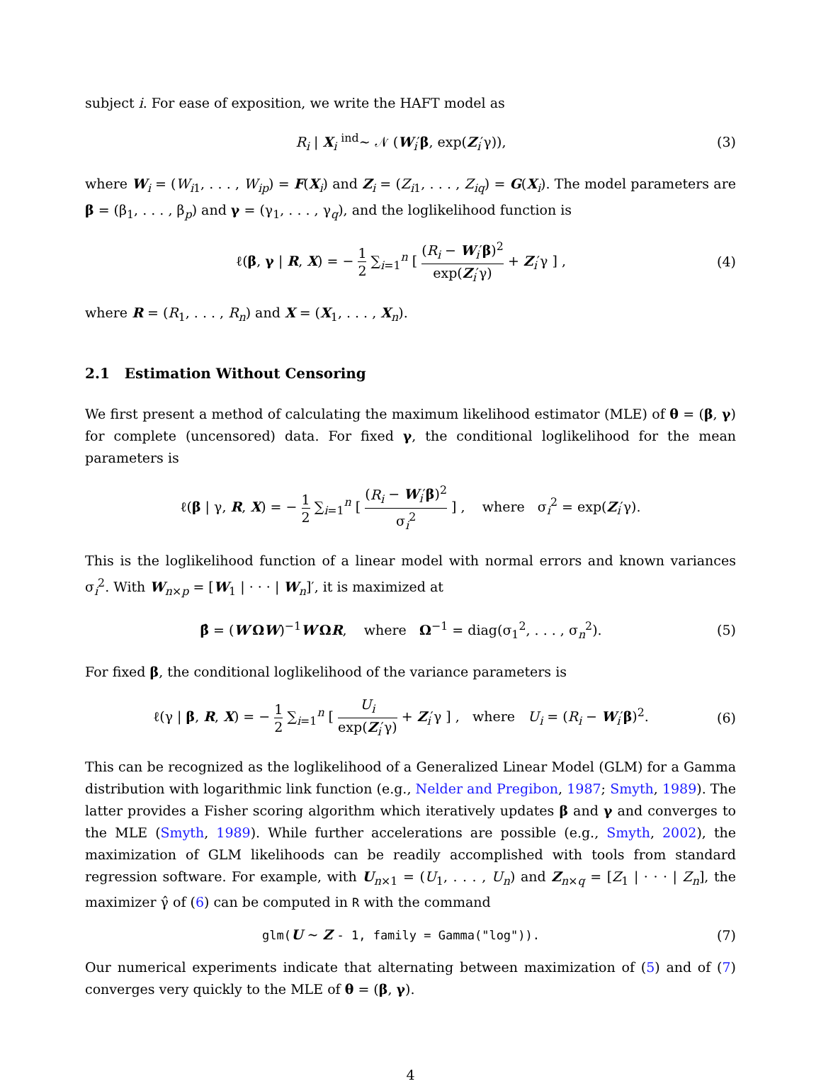subject i. For ease of exposition, we write the HAFT model as
R<sub>i</sub> | X<sub>i</sub> <sup>ind</sup>~ 𝒩 (W<sub>i</sub>′β, exp(Z<sub>i</sub>′γ)),
(3)
where W<sub>i</sub> = (W<sub>i1</sub>, . . . , W<sub>ip</sub>) = F(X<sub>i</sub>) and Z<sub>i</sub> = (Z<sub>i1</sub>, . . . , Z<sub>iq</sub>) = G(X<sub>i</sub>). The model parameters are β = (β<sub>1</sub>, . . . , β<sub>p</sub>) and γ = (γ<sub>1</sub>, . . . , γ<sub>q</sub>), and the loglikelihood function is
ℓ(β, γ | R, X) = − 1 2 ∑<sub>i=1</sub><sup>n</sup> [ (R<sub>i</sub> − W<sub>i</sub>′β)<sup>2</sup> exp(Z<sub>i</sub>′γ) + Z<sub>i</sub>′γ ] ,
(4)
where R = (R<sub>1</sub>, . . . , R<sub>n</sub>) and X = (X<sub>1</sub>, . . . , X<sub>n</sub>).
2.1 Estimation Without Censoring
We first present a method of calculating the maximum likelihood estimator (MLE) of θ = (β, γ) for complete (uncensored) data. For fixed γ, the conditional loglikelihood for the mean parameters is
ℓ(β | γ, R, X) = − 1 2 ∑<sub>i=1</sub><sup>n</sup> [ (R<sub>i</sub> − W<sub>i</sub>′β)<sup>2</sup> σ<sub>i</sub><sup>2</sup> ] , where σ<sub>i</sub><sup>2</sup> = exp(Z<sub>i</sub>′γ).
This is the loglikelihood function of a linear model with normal errors and known variances σ<sub>i</sub><sup>2</sup>. With W<sub>n×p</sub> = [W<sub>1</sub> | · · · | W<sub>n</sub>]′, it is maximized at
β̂ = (W′ΩW)<sup>−1</sup>W′ΩR, where Ω<sup>−1</sup> = diag(σ<sub>1</sub><sup>2</sup>, . . . , σ<sub>n</sub><sup>2</sup>).
(5)
For fixed β, the conditional loglikelihood of the variance parameters is
ℓ(γ | β, R, X) = − 1 2 ∑<sub>i=1</sub><sup>n</sup> [ U<sub>i</sub> exp(Z<sub>i</sub>′γ) + Z<sub>i</sub>′γ ] , where U<sub>i</sub> = (R<sub>i</sub> − W<sub>i</sub>′β)<sup>2</sup>.
(6)
This can be recognized as the loglikelihood of a Generalized Linear Model (GLM) for a Gamma distribution with logarithmic link function (e.g., Nelder and Pregibon, 1987; Smyth, 1989). The latter provides a Fisher scoring algorithm which iteratively updates β and γ and converges to the MLE (Smyth, 1989). While further accelerations are possible (e.g., Smyth, 2002), the maximization of GLM likelihoods can be readily accomplished with tools from standard regression software. For example, with U<sub>n×1</sub> = (U<sub>1</sub>, . . . , U<sub>n</sub>) and Z<sub>n×q</sub> = [Z<sub>1</sub> | · · · | Z<sub>n</sub>], the maximizer γ̂ of (6) can be computed in R with the command
glm(U ∼ Z - 1, family = Gamma("log")).
(7)
Our numerical experiments indicate that alternating between maximization of (5) and of (7) converges very quickly to the MLE of θ = (β, γ).
4